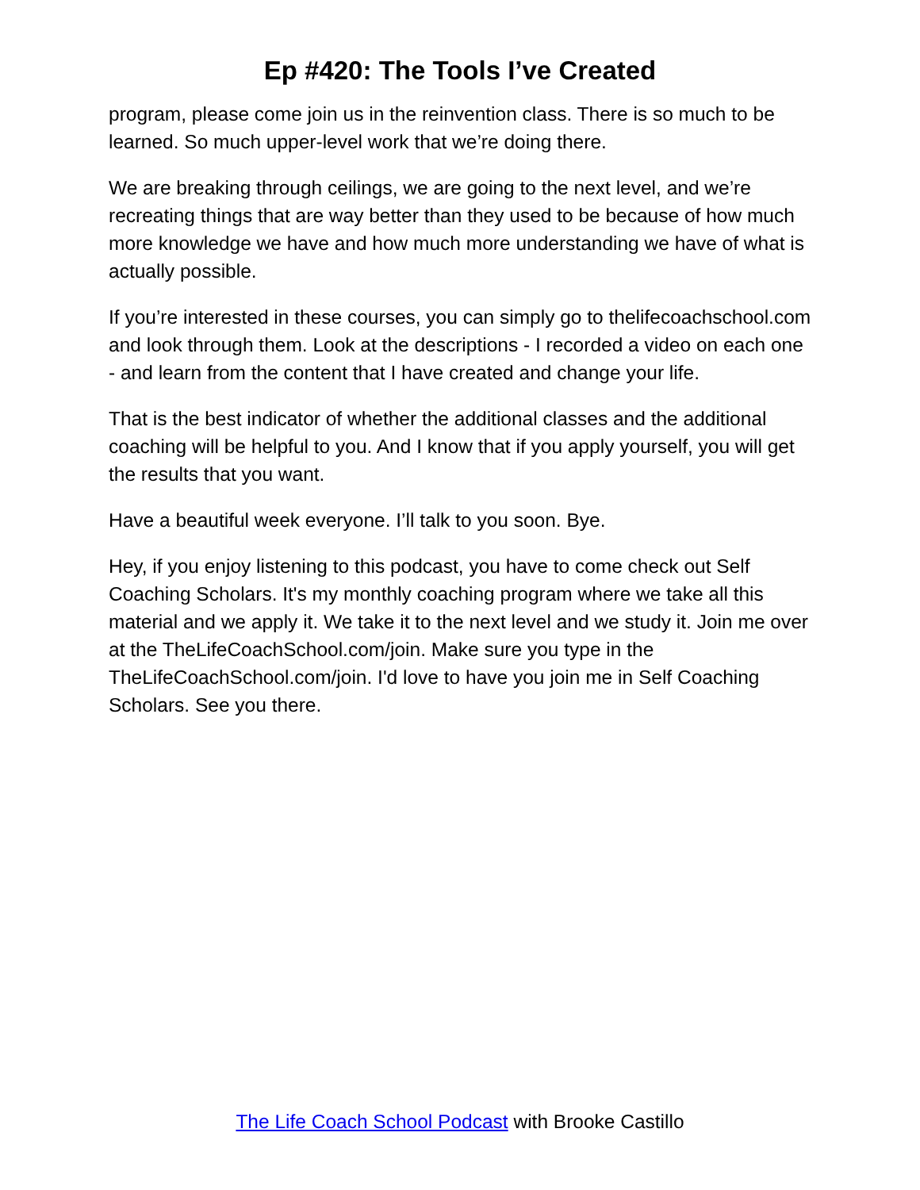Ep #420: The Tools I’ve Created
program, please come join us in the reinvention class. There is so much to be learned. So much upper-level work that we’re doing there.
We are breaking through ceilings, we are going to the next level, and we’re recreating things that are way better than they used to be because of how much more knowledge we have and how much more understanding we have of what is actually possible.
If you’re interested in these courses, you can simply go to thelifecoachschool.com and look through them. Look at the descriptions - I recorded a video on each one - and learn from the content that I have created and change your life.
That is the best indicator of whether the additional classes and the additional coaching will be helpful to you. And I know that if you apply yourself, you will get the results that you want.
Have a beautiful week everyone. I’ll talk to you soon. Bye.
Hey, if you enjoy listening to this podcast, you have to come check out Self Coaching Scholars. It's my monthly coaching program where we take all this material and we apply it. We take it to the next level and we study it. Join me over at the TheLifeCoachSchool.com/join. Make sure you type in the TheLifeCoachSchool.com/join. I'd love to have you join me in Self Coaching Scholars. See you there.
The Life Coach School Podcast with Brooke Castillo